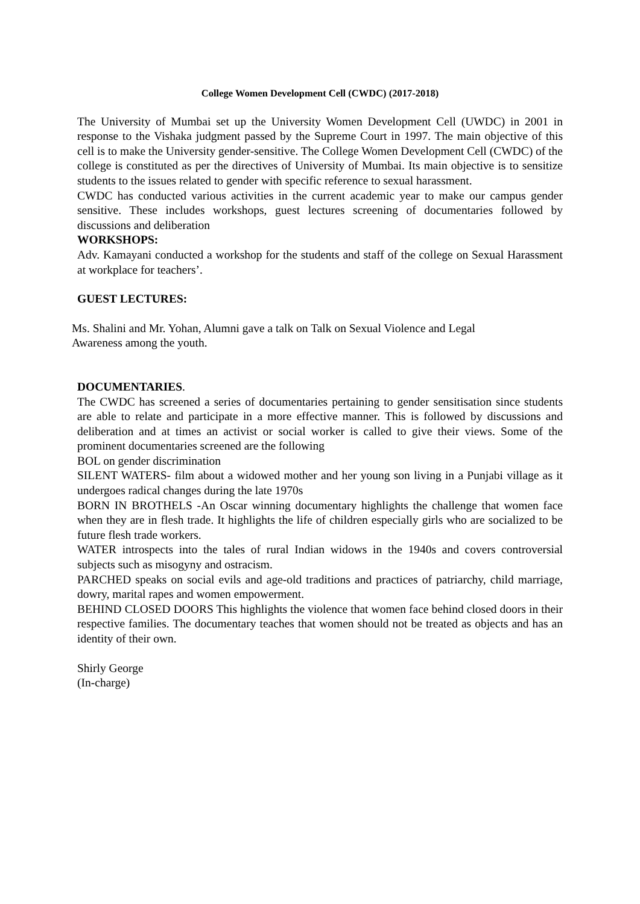College Women Development Cell (CWDC) (2017-2018)
The University of Mumbai set up the University Women Development Cell (UWDC) in 2001 in response to the Vishaka judgment passed by the Supreme Court in 1997. The main objective of this cell is to make the University gender-sensitive. The College Women Development Cell (CWDC) of the college is constituted as per the directives of University of Mumbai. Its main objective is to sensitize students to the issues related to gender with specific reference to sexual harassment.
CWDC has conducted various activities in the current academic year to make our campus gender sensitive. These includes workshops, guest lectures screening of documentaries followed by discussions and deliberation
WORKSHOPS:
Adv. Kamayani conducted a workshop for the students and staff of the college on Sexual Harassment at workplace for teachers’.
GUEST LECTURES:
Ms. Shalini and Mr. Yohan, Alumni gave a talk on Talk on Sexual Violence and Legal
Awareness among the youth.
DOCUMENTARIES.
The CWDC has screened a series of documentaries pertaining to gender sensitisation since students are able to relate and participate in a more effective manner. This is followed by discussions and deliberation and at times an activist or social worker is called to give their views. Some of the prominent documentaries screened are the following
BOL on gender discrimination
SILENT WATERS- film about a widowed mother and her young son living in a Punjabi village as it undergoes radical changes during the late 1970s
BORN IN BROTHELS -An Oscar winning documentary highlights the challenge that women face when they are in flesh trade. It highlights the life of children especially girls who are socialized to be future flesh trade workers.
WATER introspects into the tales of rural Indian widows in the 1940s and covers controversial subjects such as misogyny and ostracism.
PARCHED speaks on social evils and age-old traditions and practices of patriarchy, child marriage, dowry, marital rapes and women empowerment.
BEHIND CLOSED DOORS This highlights the violence that women face behind closed doors in their respective families. The documentary teaches that women should not be treated as objects and has an identity of their own.
Shirly George
(In-charge)